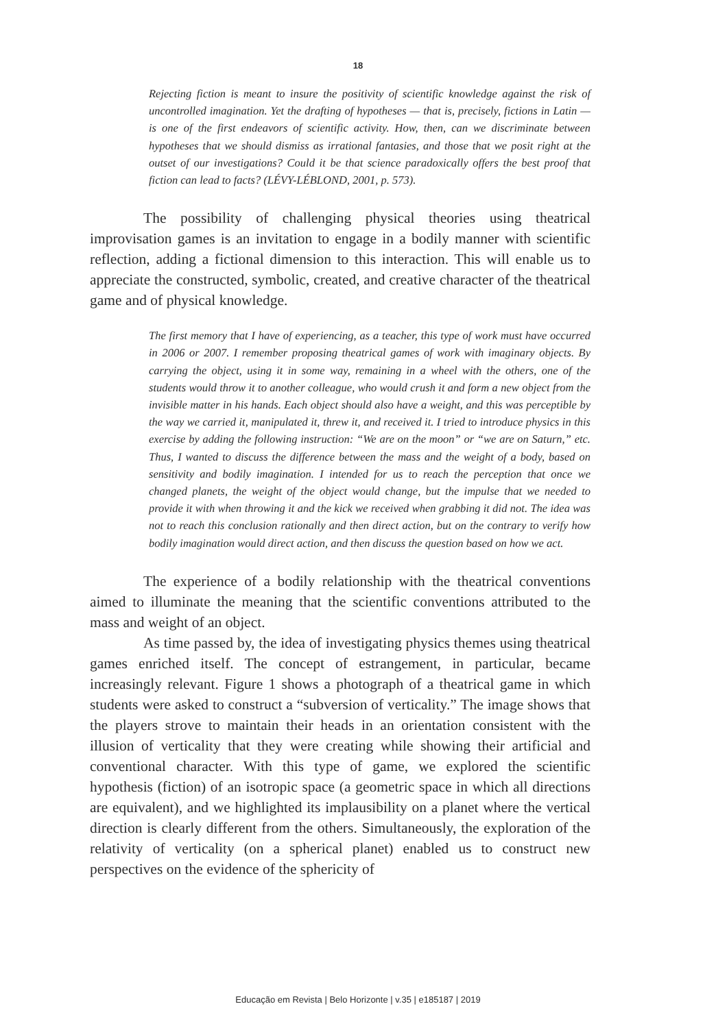18
Rejecting fiction is meant to insure the positivity of scientific knowledge against the risk of uncontrolled imagination. Yet the drafting of hypotheses — that is, precisely, fictions in Latin — is one of the first endeavors of scientific activity. How, then, can we discriminate between hypotheses that we should dismiss as irrational fantasies, and those that we posit right at the outset of our investigations? Could it be that science paradoxically offers the best proof that fiction can lead to facts? (LÉVY-LÉBLOND, 2001, p. 573).
The possibility of challenging physical theories using theatrical improvisation games is an invitation to engage in a bodily manner with scientific reflection, adding a fictional dimension to this interaction. This will enable us to appreciate the constructed, symbolic, created, and creative character of the theatrical game and of physical knowledge.
The first memory that I have of experiencing, as a teacher, this type of work must have occurred in 2006 or 2007. I remember proposing theatrical games of work with imaginary objects. By carrying the object, using it in some way, remaining in a wheel with the others, one of the students would throw it to another colleague, who would crush it and form a new object from the invisible matter in his hands. Each object should also have a weight, and this was perceptible by the way we carried it, manipulated it, threw it, and received it. I tried to introduce physics in this exercise by adding the following instruction: “We are on the moon” or “we are on Saturn,” etc. Thus, I wanted to discuss the difference between the mass and the weight of a body, based on sensitivity and bodily imagination. I intended for us to reach the perception that once we changed planets, the weight of the object would change, but the impulse that we needed to provide it with when throwing it and the kick we received when grabbing it did not. The idea was not to reach this conclusion rationally and then direct action, but on the contrary to verify how bodily imagination would direct action, and then discuss the question based on how we act.
The experience of a bodily relationship with the theatrical conventions aimed to illuminate the meaning that the scientific conventions attributed to the mass and weight of an object.
As time passed by, the idea of investigating physics themes using theatrical games enriched itself. The concept of estrangement, in particular, became increasingly relevant. Figure 1 shows a photograph of a theatrical game in which students were asked to construct a “subversion of verticality.” The image shows that the players strove to maintain their heads in an orientation consistent with the illusion of verticality that they were creating while showing their artificial and conventional character. With this type of game, we explored the scientific hypothesis (fiction) of an isotropic space (a geometric space in which all directions are equivalent), and we highlighted its implausibility on a planet where the vertical direction is clearly different from the others. Simultaneously, the exploration of the relativity of verticality (on a spherical planet) enabled us to construct new perspectives on the evidence of the sphericity of
Educação em Revista | Belo Horizonte | v.35 | e185187 | 2019